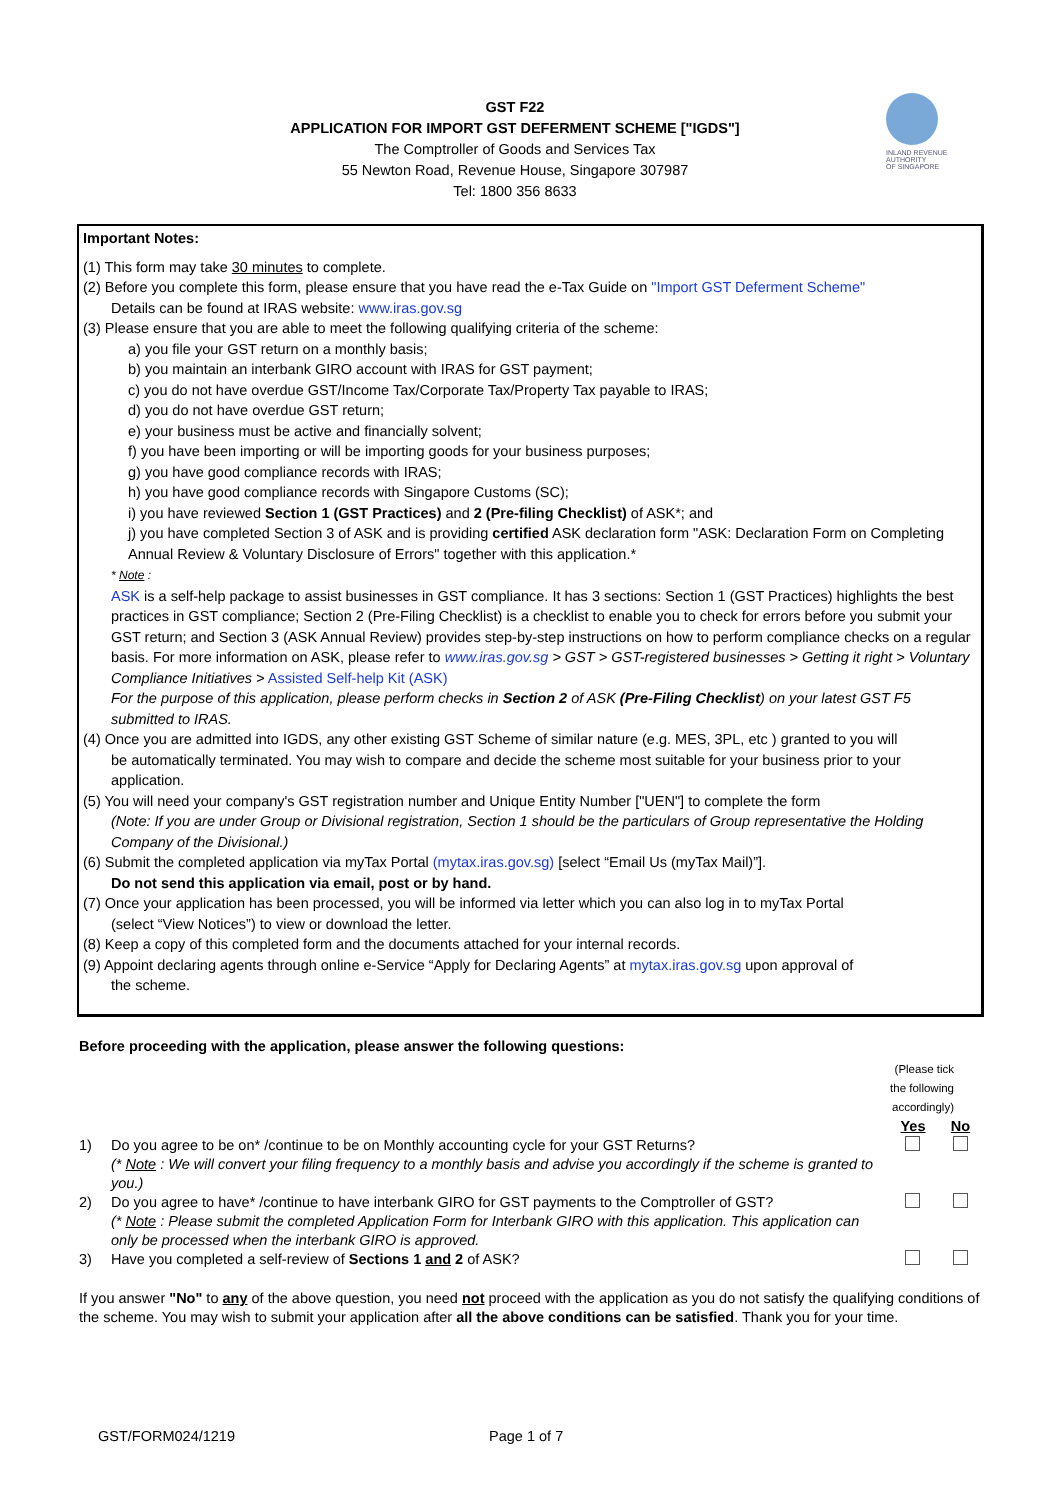INLAND REVENUE
AUTHORITY
OF SINGAPORE
GST F22
APPLICATION FOR IMPORT GST DEFERMENT SCHEME ["IGDS"]
The Comptroller of Goods and Services Tax
55 Newton Road, Revenue House, Singapore 307987
Tel: 1800 356 8633
Important Notes:
(1) This form may take 30 minutes to complete.
(2) Before you complete this form, please ensure that you have read the e-Tax Guide on "Import GST Deferment Scheme"
Details can be found at IRAS website: www.iras.gov.sg
(3) Please ensure that you are able to meet the following qualifying criteria of the scheme:
a) you file your GST return on a monthly basis;
b) you maintain an interbank GIRO account with IRAS for GST payment;
c) you do not have overdue GST/Income Tax/Corporate Tax/Property Tax payable to IRAS;
d) you do not have overdue GST return;
e) your business must be active and financially solvent;
f) you have been importing or will be importing goods for your business purposes;
g) you have good compliance records with IRAS;
h) you have good compliance records with Singapore Customs (SC);
i) you have reviewed Section 1 (GST Practices) and 2 (Pre-filing Checklist) of ASK*; and
j) you have completed Section 3 of ASK and is providing certified ASK declaration form "ASK: Declaration Form on Completing Annual Review & Voluntary Disclosure of Errors" together with this application.*
* Note :
ASK is a self-help package to assist businesses in GST compliance. It has 3 sections: Section 1 (GST Practices) highlights the best practices in GST compliance; Section 2 (Pre-Filing Checklist) is a checklist to enable you to check for errors before you submit your GST return; and Section 3 (ASK Annual Review) provides step-by-step instructions on how to perform compliance checks on a regular basis. For more information on ASK, please refer to www.iras.gov.sg > GST > GST-registered businesses > Getting it right > Voluntary Compliance Initiatives > Assisted Self-help Kit (ASK)
For the purpose of this application, please perform checks in Section 2 of ASK (Pre-Filing Checklist) on your latest GST F5 submitted to IRAS.
(4) Once you are admitted into IGDS, any other existing GST Scheme of similar nature (e.g. MES, 3PL, etc ) granted to you will
be automatically terminated. You may wish to compare and decide the scheme most suitable for your business prior to your application.
(5) You will need your company's GST registration number and Unique Entity Number ["UEN"] to complete the form
(Note: If you are under Group or Divisional registration, Section 1 should be the particulars of Group representative the Holding Company of the Divisional.)
(6) Submit the completed application via myTax Portal (mytax.iras.gov.sg) [select “Email Us (myTax Mail)”].
Do not send this application via email, post or by hand.
(7) Once your application has been processed, you will be informed via letter which you can also log in to myTax Portal
(select “View Notices”) to view or download the letter.
(8) Keep a copy of this completed form and the documents attached for your internal records.
(9) Appoint declaring agents through online e-Service “Apply for Declaring Agents” at mytax.iras.gov.sg upon approval of
the scheme.
Before proceeding with the application, please answer the following questions:
| | | (Please tick the following accordingly) | |
| | | Yes | No |
| 1) | Do you agree to be on* /continue to be on Monthly accounting cycle for your GST Returns? (* Note : We will convert your filing frequency to a monthly basis and advise you accordingly if the scheme is granted to you.) | | |
| 2) | Do you agree to have* /continue to have interbank GIRO for GST payments to the Comptroller of GST? (* Note : Please submit the completed Application Form for Interbank GIRO with this application. This application can only be processed when the interbank GIRO is approved. | | |
| 3) | Have you completed a self-review of Sections 1 and 2 of ASK? | | |
If you answer "No" to any of the above question, you need not proceed with the application as you do not satisfy the qualifying conditions of the scheme. You may wish to submit your application after all the above conditions can be satisfied. Thank you for your time.
GST/FORM024/1219 Page 1 of 7